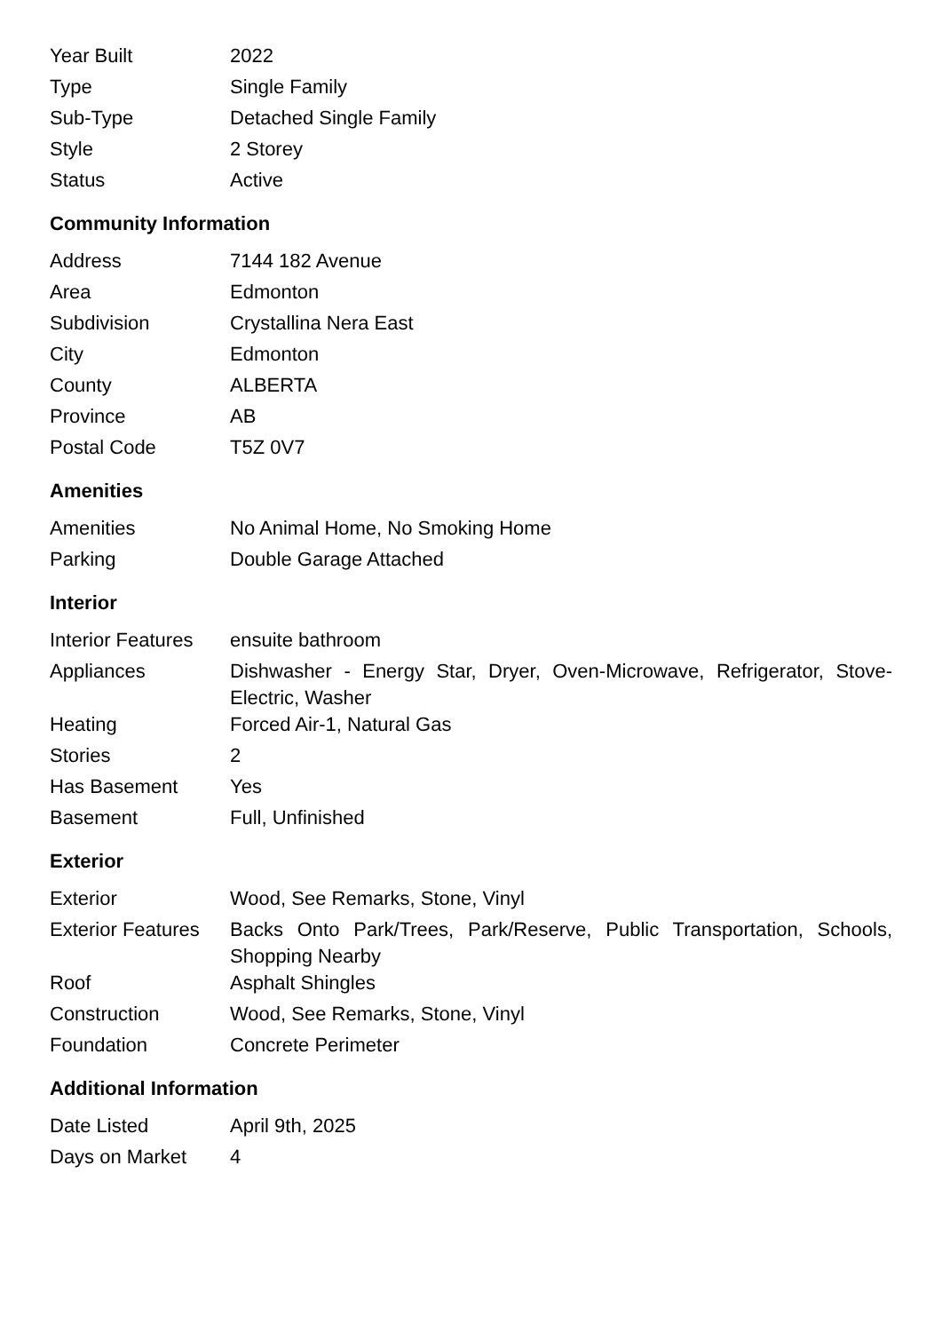| Year Built | 2022 |
| Type | Single Family |
| Sub-Type | Detached Single Family |
| Style | 2 Storey |
| Status | Active |
Community Information
| Address | 7144 182 Avenue |
| Area | Edmonton |
| Subdivision | Crystallina Nera East |
| City | Edmonton |
| County | ALBERTA |
| Province | AB |
| Postal Code | T5Z 0V7 |
Amenities
| Amenities | No Animal Home, No Smoking Home |
| Parking | Double Garage Attached |
Interior
| Interior Features | ensuite bathroom |
| Appliances | Dishwasher - Energy Star, Dryer, Oven-Microwave, Refrigerator, Stove-Electric, Washer |
| Heating | Forced Air-1, Natural Gas |
| Stories | 2 |
| Has Basement | Yes |
| Basement | Full, Unfinished |
Exterior
| Exterior | Wood, See Remarks, Stone, Vinyl |
| Exterior Features | Backs Onto Park/Trees, Park/Reserve, Public Transportation, Schools, Shopping Nearby |
| Roof | Asphalt Shingles |
| Construction | Wood, See Remarks, Stone, Vinyl |
| Foundation | Concrete Perimeter |
Additional Information
| Date Listed | April 9th, 2025 |
| Days on Market | 4 |